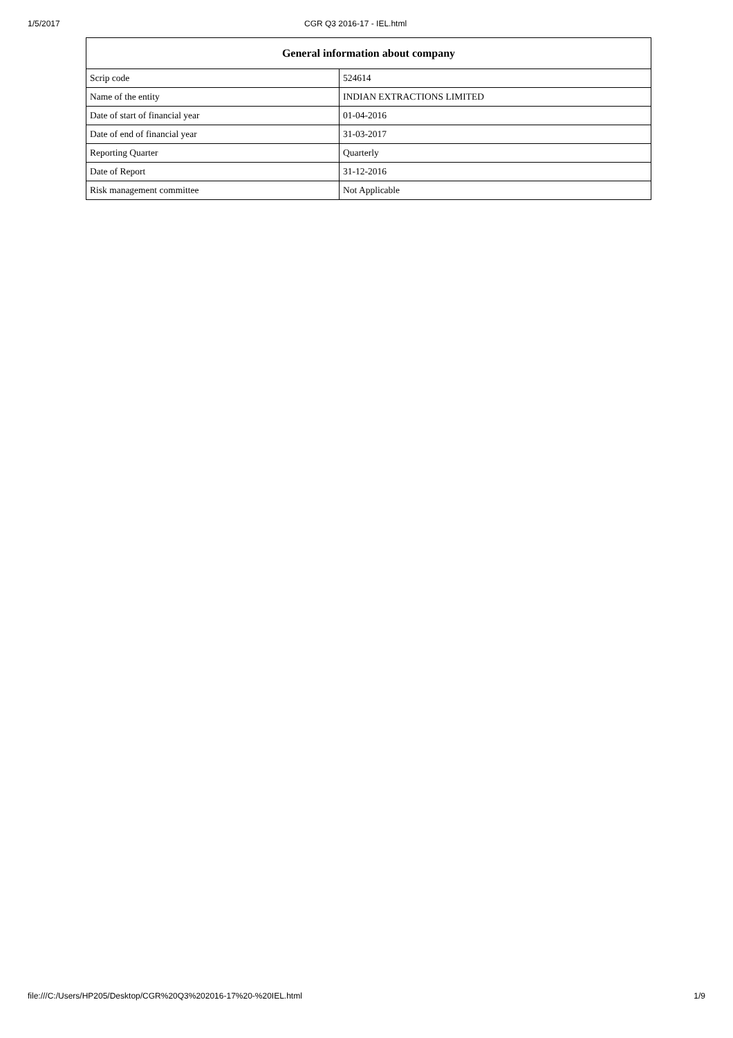1/5/2017 CGR Q3 2016-17 - IEL.html
| General information about company | |
| --- | --- |
| Scrip code | 524614 |
| Name of the entity | INDIAN EXTRACTIONS LIMITED |
| Date of start of financial year | 01-04-2016 |
| Date of end of financial year | 31-03-2017 |
| Reporting Quarter | Quarterly |
| Date of Report | 31-12-2016 |
| Risk management committee | Not Applicable |
file:///C:/Users/HP205/Desktop/CGR%20Q3%202016-17%20-%20IEL.html 1/9